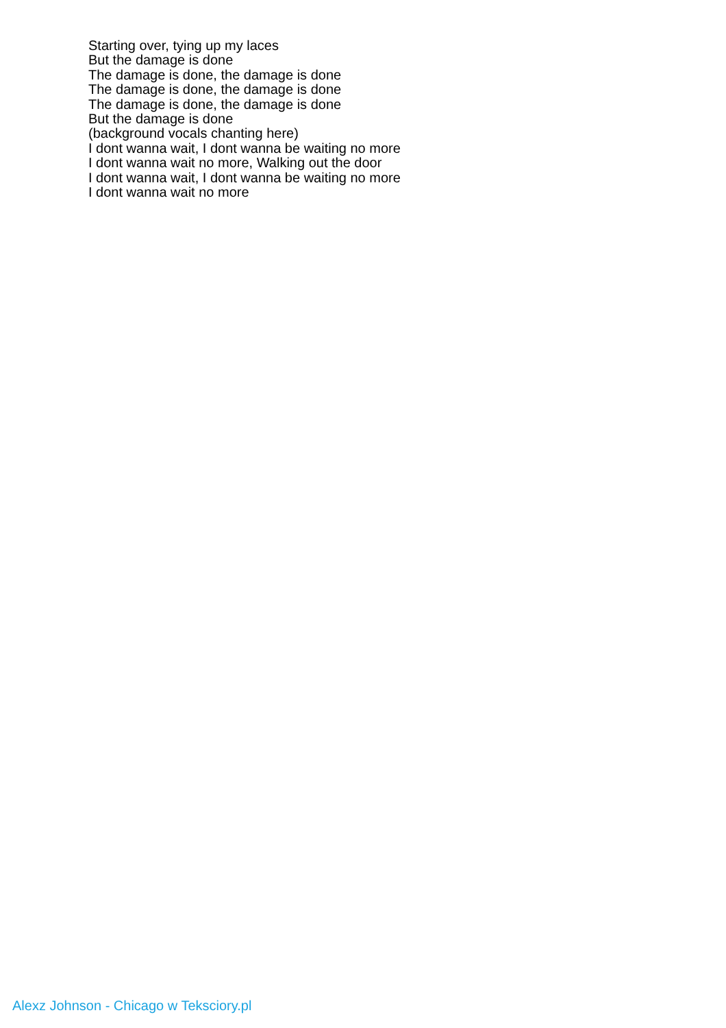Starting over, tying up my laces
But the damage is done
The damage is done, the damage is done
The damage is done, the damage is done
The damage is done, the damage is done
But the damage is done
(background vocals chanting here)
I dont wanna wait, I dont wanna be waiting no more
I dont wanna wait no more, Walking out the door
I dont wanna wait, I dont wanna be waiting no more
I dont wanna wait no more
Alexz Johnson - Chicago w Teksciory.pl